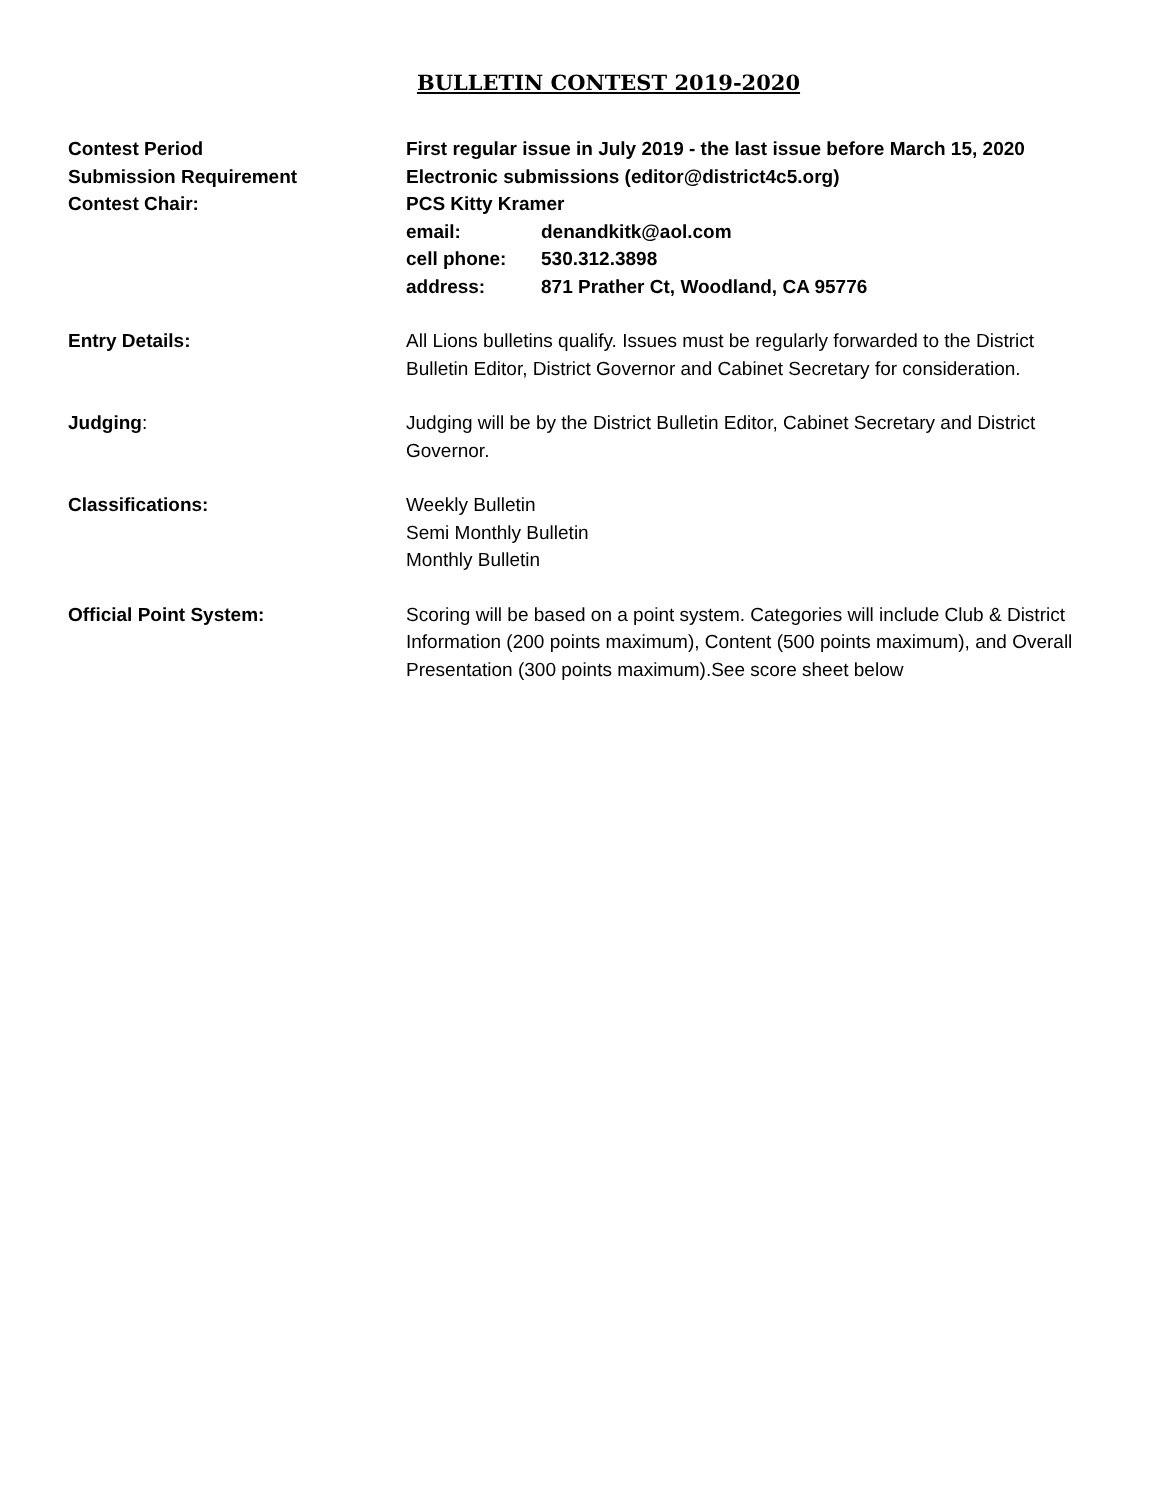BULLETIN CONTEST 2019-2020
Contest Period First regular issue in July 2019 - the last issue before March 15, 2020
Submission Requirement Electronic submissions (editor@district4c5.org)
Contest Chair: PCS Kitty Kramer
email: denandkitk@aol.com
cell phone: 530.312.3898
address: 871 Prather Ct, Woodland, CA 95776
Entry Details: All Lions bulletins qualify. Issues must be regularly forwarded to the District Bulletin Editor, District Governor and Cabinet Secretary for consideration.
Judging: Judging will be by the District Bulletin Editor, Cabinet Secretary and District Governor.
Classifications: Weekly Bulletin
Semi Monthly Bulletin
Monthly Bulletin
Official Point System: Scoring will be based on a point system. Categories will include Club & District Information (200 points maximum), Content (500 points maximum), and Overall Presentation (300 points maximum).See score sheet below